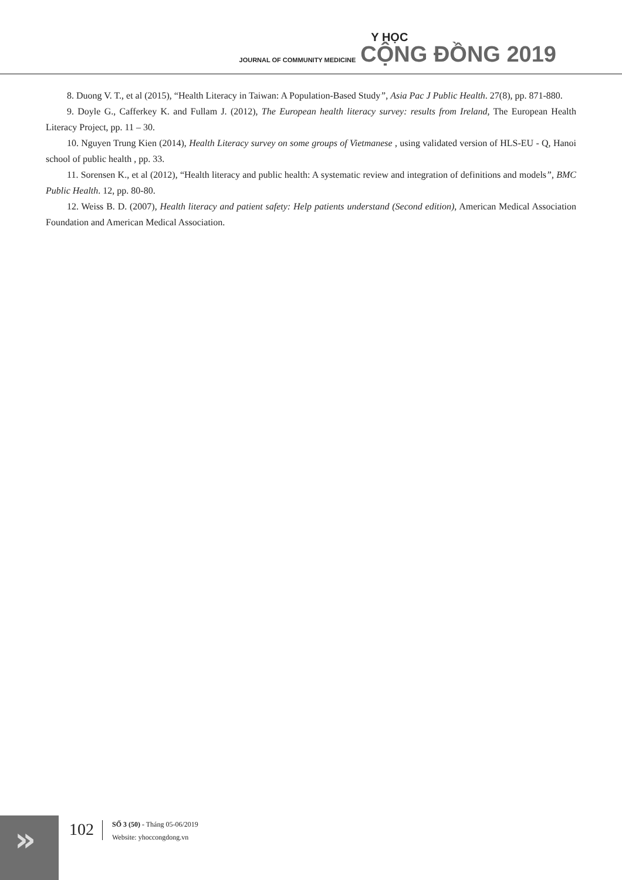JOURNAL OF COMMUNITY MEDICINE
Y HỌC
CỘNG ĐỒNG 2019
8. Duong V. T., et al (2015), “Health Literacy in Taiwan: A Population-Based Study”, Asia Pac J Public Health. 27(8), pp. 871-880.
9. Doyle G., Cafferkey K. and Fullam J. (2012), The European health literacy survey: results from Ireland, The European Health Literacy Project, pp. 11 – 30.
10. Nguyen Trung Kien (2014), Health Literacy survey on some groups of Vietmanese , using validated version of HLS-EU - Q, Hanoi school of public health , pp. 33.
11. Sorensen K., et al (2012), “Health literacy and public health: A systematic review and integration of definitions and models”, BMC Public Health. 12, pp. 80-80.
12. Weiss B. D. (2007), Health literacy and patient safety: Help patients understand (Second edition), American Medical Association Foundation and American Medical Association.
»
102
SỐ 3 (50) - Tháng 05-06/2019
Website: yhoccongdong.vn